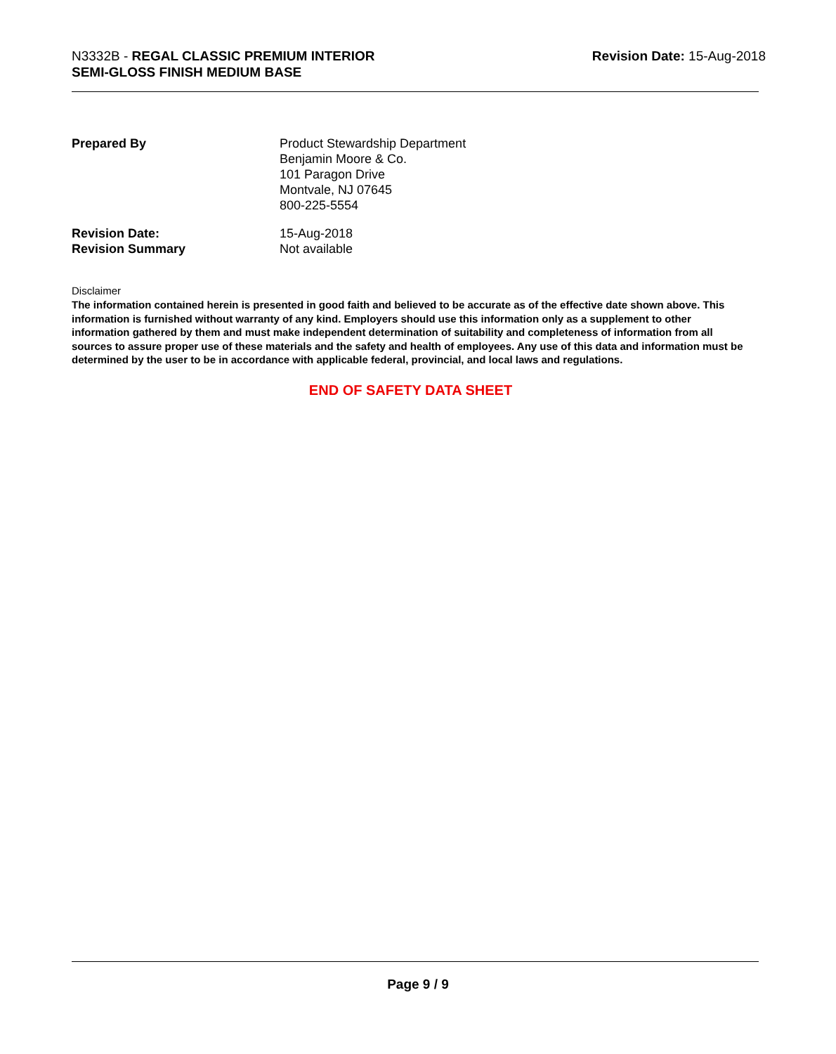N3332B - REGAL CLASSIC PREMIUM INTERIOR
SEMI-GLOSS FINISH MEDIUM BASE
Revision Date: 15-Aug-2018
Prepared By Product Stewardship Department
Benjamin Moore & Co.
101 Paragon Drive
Montvale, NJ 07645
800-225-5554
Revision Date:
Revision Summary
15-Aug-2018
Not available
Disclaimer
The information contained herein is presented in good faith and believed to be accurate as of the effective date shown above. This information is furnished without warranty of any kind. Employers should use this information only as a supplement to other information gathered by them and must make independent determination of suitability and completeness of information from all sources to assure proper use of these materials and the safety and health of employees. Any use of this data and information must be determined by the user to be in accordance with applicable federal, provincial, and local laws and regulations.
END OF SAFETY DATA SHEET
Page 9 / 9